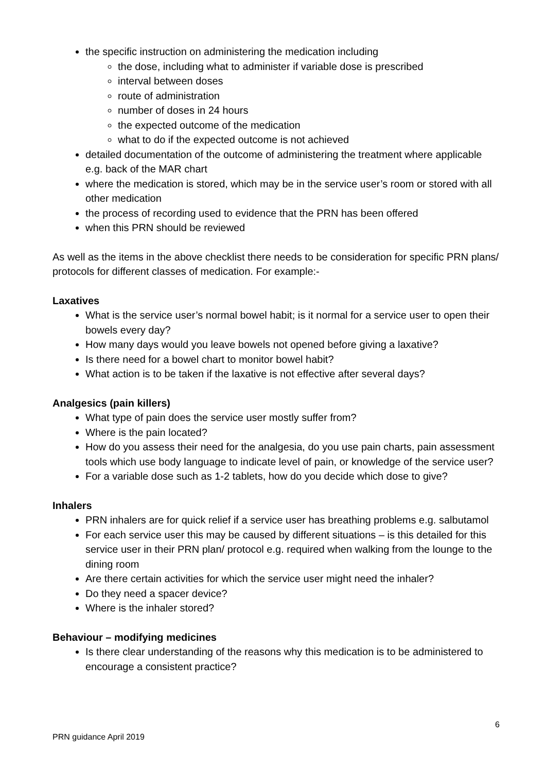the specific instruction on administering the medication including
the dose, including what to administer if variable dose is prescribed
interval between doses
route of administration
number of doses in 24 hours
the expected outcome of the medication
what to do if the expected outcome is not achieved
detailed documentation of the outcome of administering the treatment where applicable e.g. back of the MAR chart
where the medication is stored, which may be in the service user’s room or stored with all other medication
the process of recording used to evidence that the PRN has been offered
when this PRN should be reviewed
As well as the items in the above checklist there needs to be consideration for specific PRN plans/ protocols for different classes of medication. For example:-
Laxatives
What is the service user’s normal bowel habit; is it normal for a service user to open their bowels every day?
How many days would you leave bowels not opened before giving a laxative?
Is there need for a bowel chart to monitor bowel habit?
What action is to be taken if the laxative is not effective after several days?
Analgesics (pain killers)
What type of pain does the service user mostly suffer from?
Where is the pain located?
How do you assess their need for the analgesia, do you use pain charts, pain assessment tools which use body language to indicate level of pain, or knowledge of the service user?
For a variable dose such as 1-2 tablets, how do you decide which dose to give?
Inhalers
PRN inhalers are for quick relief if a service user has breathing problems e.g. salbutamol
For each service user this may be caused by different situations – is this detailed for this service user in their PRN plan/ protocol e.g. required when walking from the lounge to the dining room
Are there certain activities for which the service user might need the inhaler?
Do they need a spacer device?
Where is the inhaler stored?
Behaviour – modifying medicines
Is there clear understanding of the reasons why this medication is to be administered to encourage a consistent practice?
6
PRN guidance April 2019